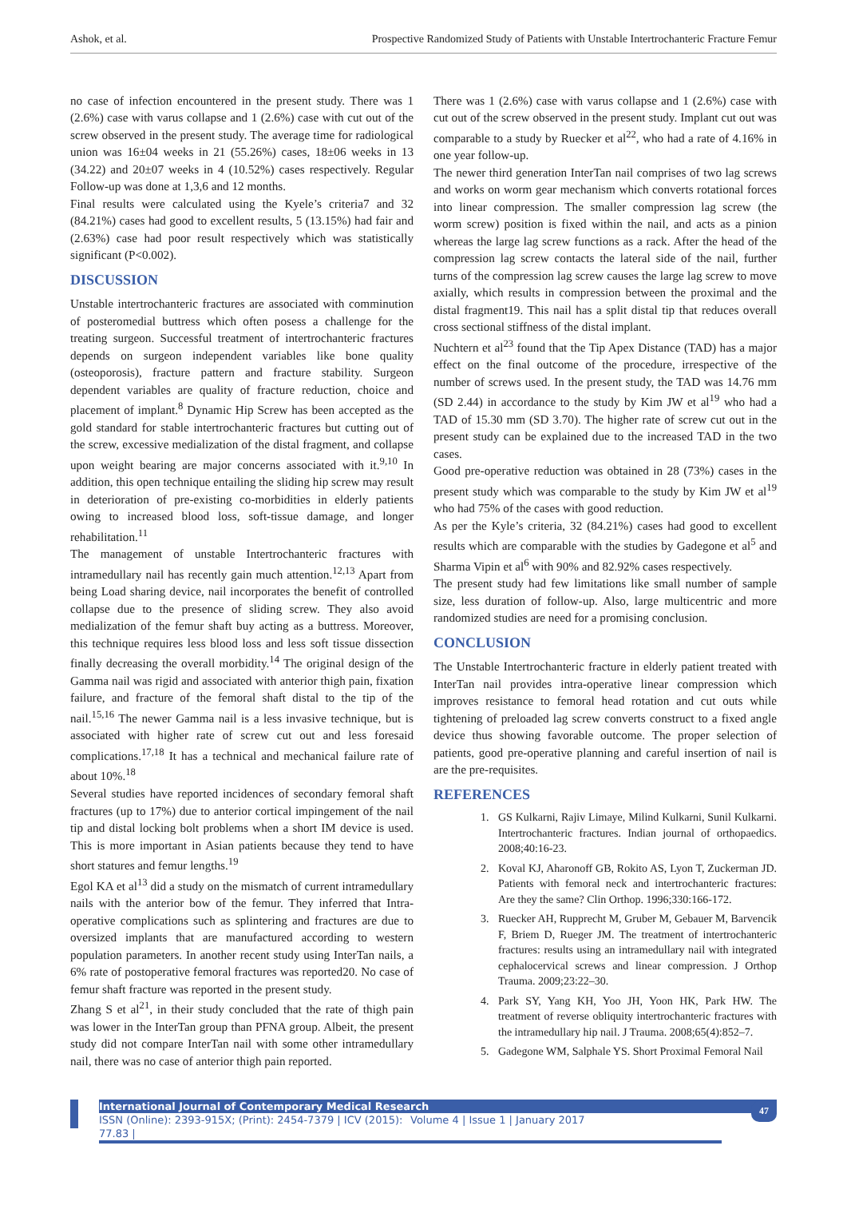Ashok, et al. Prospective Randomized Study of Patients with Unstable Intertrochanteric Fracture Femur
no case of infection encountered in the present study. There was 1 (2.6%) case with varus collapse and 1 (2.6%) case with cut out of the screw observed in the present study. The average time for radiological union was 16±04 weeks in 21 (55.26%) cases, 18±06 weeks in 13 (34.22) and 20±07 weeks in 4 (10.52%) cases respectively. Regular Follow-up was done at 1,3,6 and 12 months.
Final results were calculated using the Kyele’s criteria7 and 32 (84.21%) cases had good to excellent results, 5 (13.15%) had fair and (2.63%) case had poor result respectively which was statistically significant (P<0.002).
DISCUSSION
Unstable intertrochanteric fractures are associated with comminution of posteromedial buttress which often posess a challenge for the treating surgeon. Successful treatment of intertrochanteric fractures depends on surgeon independent variables like bone quality (osteoporosis), fracture pattern and fracture stability. Surgeon dependent variables are quality of fracture reduction, choice and placement of implant.<sup>8</sup> Dynamic Hip Screw has been accepted as the gold standard for stable intertrochanteric fractures but cutting out of the screw, excessive medialization of the distal fragment, and collapse upon weight bearing are major concerns associated with it.<sup>9,10</sup> In addition, this open technique entailing the sliding hip screw may result in deterioration of pre-existing co-morbidities in elderly patients owing to increased blood loss, soft-tissue damage, and longer rehabilitation.<sup>11</sup>
The management of unstable Intertrochanteric fractures with intramedullary nail has recently gain much attention.<sup>12,13</sup> Apart from being Load sharing device, nail incorporates the benefit of controlled collapse due to the presence of sliding screw. They also avoid medialization of the femur shaft buy acting as a buttress. Moreover, this technique requires less blood loss and less soft tissue dissection finally decreasing the overall morbidity.<sup>14</sup> The original design of the Gamma nail was rigid and associated with anterior thigh pain, fixation failure, and fracture of the femoral shaft distal to the tip of the nail.<sup>15,16</sup> The newer Gamma nail is a less invasive technique, but is associated with higher rate of screw cut out and less foresaid complications.<sup>17,18</sup> It has a technical and mechanical failure rate of about 10%.<sup>18</sup>
Several studies have reported incidences of secondary femoral shaft fractures (up to 17%) due to anterior cortical impingement of the nail tip and distal locking bolt problems when a short IM device is used. This is more important in Asian patients because they tend to have short statures and femur lengths.<sup>19</sup>
Egol KA et al<sup>13</sup> did a study on the mismatch of current intramedullary nails with the anterior bow of the femur. They inferred that Intra-operative complications such as splintering and fractures are due to oversized implants that are manufactured according to western population parameters. In another recent study using InterTan nails, a 6% rate of postoperative femoral fractures was reported20. No case of femur shaft fracture was reported in the present study.
Zhang S et al<sup>21</sup>, in their study concluded that the rate of thigh pain was lower in the InterTan group than PFNA group. Albeit, the present study did not compare InterTan nail with some other intramedullary nail, there was no case of anterior thigh pain reported.
There was 1 (2.6%) case with varus collapse and 1 (2.6%) case with cut out of the screw observed in the present study. Implant cut out was comparable to a study by Ruecker et al<sup>22</sup>, who had a rate of 4.16% in one year follow-up.
The newer third generation InterTan nail comprises of two lag screws and works on worm gear mechanism which converts rotational forces into linear compression. The smaller compression lag screw (the worm screw) position is fixed within the nail, and acts as a pinion whereas the large lag screw functions as a rack. After the head of the compression lag screw contacts the lateral side of the nail, further turns of the compression lag screw causes the large lag screw to move axially, which results in compression between the proximal and the distal fragment19. This nail has a split distal tip that reduces overall cross sectional stiffness of the distal implant.
Nuchtern et al<sup>23</sup> found that the Tip Apex Distance (TAD) has a major effect on the final outcome of the procedure, irrespective of the number of screws used. In the present study, the TAD was 14.76 mm (SD 2.44) in accordance to the study by Kim JW et al<sup>19</sup> who had a TAD of 15.30 mm (SD 3.70). The higher rate of screw cut out in the present study can be explained due to the increased TAD in the two cases.
Good pre-operative reduction was obtained in 28 (73%) cases in the present study which was comparable to the study by Kim JW et al<sup>19</sup> who had 75% of the cases with good reduction.
As per the Kyle’s criteria, 32 (84.21%) cases had good to excellent results which are comparable with the studies by Gadegone et al<sup>5</sup> and Sharma Vipin et al<sup>6</sup> with 90% and 82.92% cases respectively.
The present study had few limitations like small number of sample size, less duration of follow-up. Also, large multicentric and more randomized studies are need for a promising conclusion.
CONCLUSION
The Unstable Intertrochanteric fracture in elderly patient treated with InterTan nail provides intra-operative linear compression which improves resistance to femoral head rotation and cut outs while tightening of preloaded lag screw converts construct to a fixed angle device thus showing favorable outcome. The proper selection of patients, good pre-operative planning and careful insertion of nail is are the pre-requisites.
REFERENCES
1. GS Kulkarni, Rajiv Limaye, Milind Kulkarni, Sunil Kulkarni. Intertrochanteric fractures. Indian journal of orthopaedics. 2008;40:16-23.
2. Koval KJ, Aharonoff GB, Rokito AS, Lyon T, Zuckerman JD. Patients with femoral neck and intertrochanteric fractures: Are they the same? Clin Orthop. 1996;330:166-172.
3. Ruecker AH, Rupprecht M, Gruber M, Gebauer M, Barvencik F, Briem D, Rueger JM. The treatment of intertrochanteric fractures: results using an intramedullary nail with integrated cephalocervical screws and linear compression. J Orthop Trauma. 2009;23:22–30.
4. Park SY, Yang KH, Yoo JH, Yoon HK, Park HW. The treatment of reverse obliquity intertrochanteric fractures with the intramedullary hip nail. J Trauma. 2008;65(4):852–7.
5. Gadegone WM, Salphale YS. Short Proximal Femoral Nail
International Journal of Contemporary Medical Research
ISSN (Online): 2393-915X; (Print): 2454-7379 | ICV (2015): 77.83 | Volume 4 | Issue 1 | January 2017
47